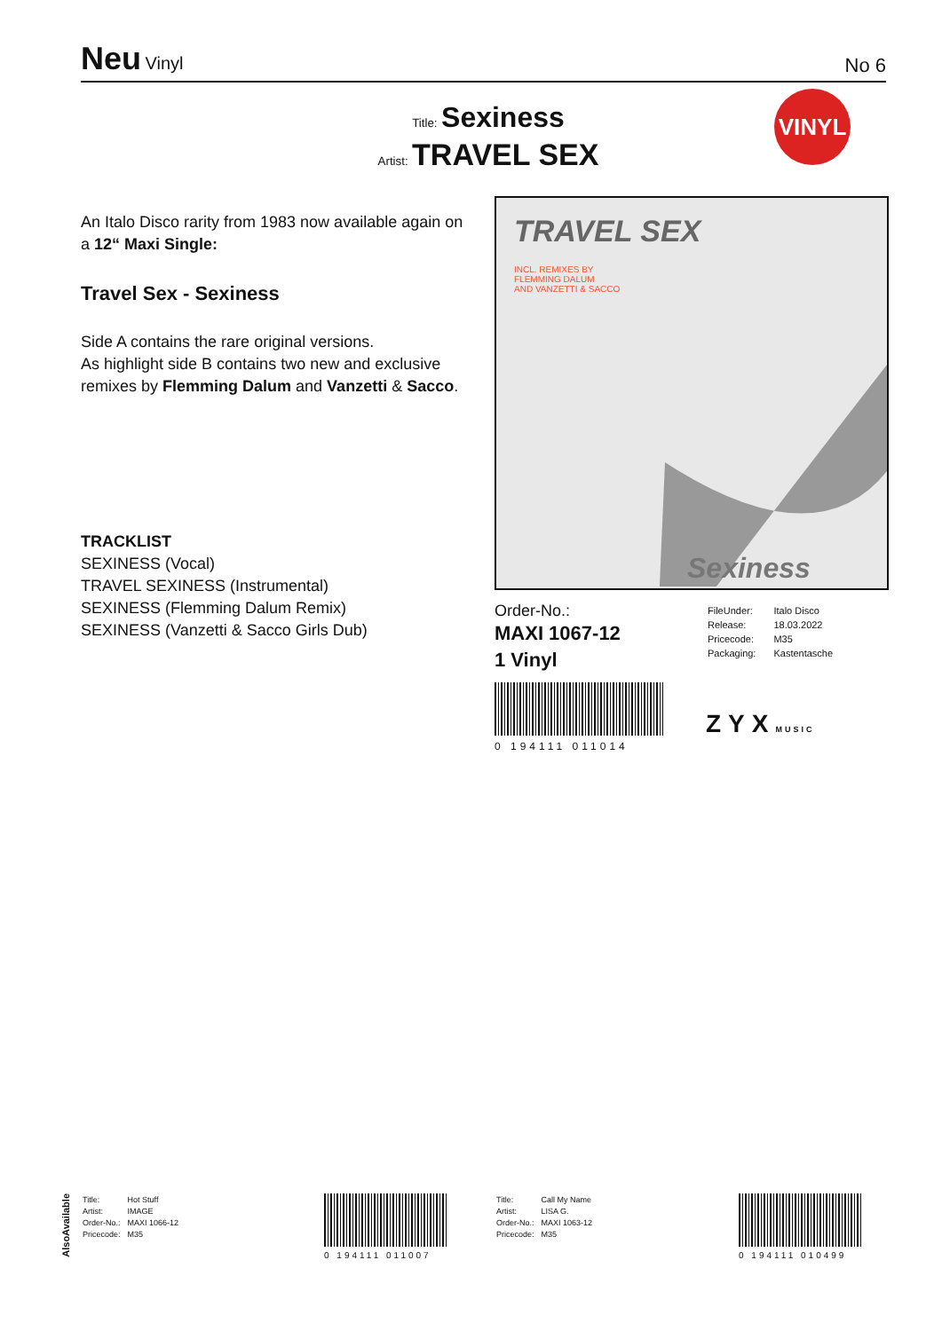Neu Vinyl
No 6
Title: Sexiness
Artist: TRAVEL SEX
VINYL
An Italo Disco rarity from 1983 now available again on a 12“ Maxi Single:
Travel Sex - Sexiness
Side A contains the rare original versions.
As highlight side B contains two new and exclusive remixes by Flemming Dalum and Vanzetti & Sacco.
TRACKLIST
SEXINESS (Vocal)
TRAVEL SEXINESS (Instrumental)
SEXINESS (Flemming Dalum Remix)
SEXINESS (Vanzetti & Sacco Girls Dub)
TRAVEL SEX
INCL. REMIXES BY
FLEMMING DALUM
AND VANZETTI & SACCO
Sexiness
Order-No.:
MAXI 1067-12
1 Vinyl
0 194111 011014
| FileUnder: | Italo Disco |
| Release: | 18.03.2022 |
| Pricecode: | M35 |
| Packaging: | Kastentasche |
ZYXMUSIC
AlsoAvailable
| Title: | Hot Stuff |
| Artist: | IMAGE |
| Order-No.: | MAXI 1066-12 |
| Pricecode: | M35 |
0 194111 011007
| Title: | Call My Name |
| Artist: | LISA G. |
| Order-No.: | MAXI 1063-12 |
| Pricecode: | M35 |
0 194111 010499